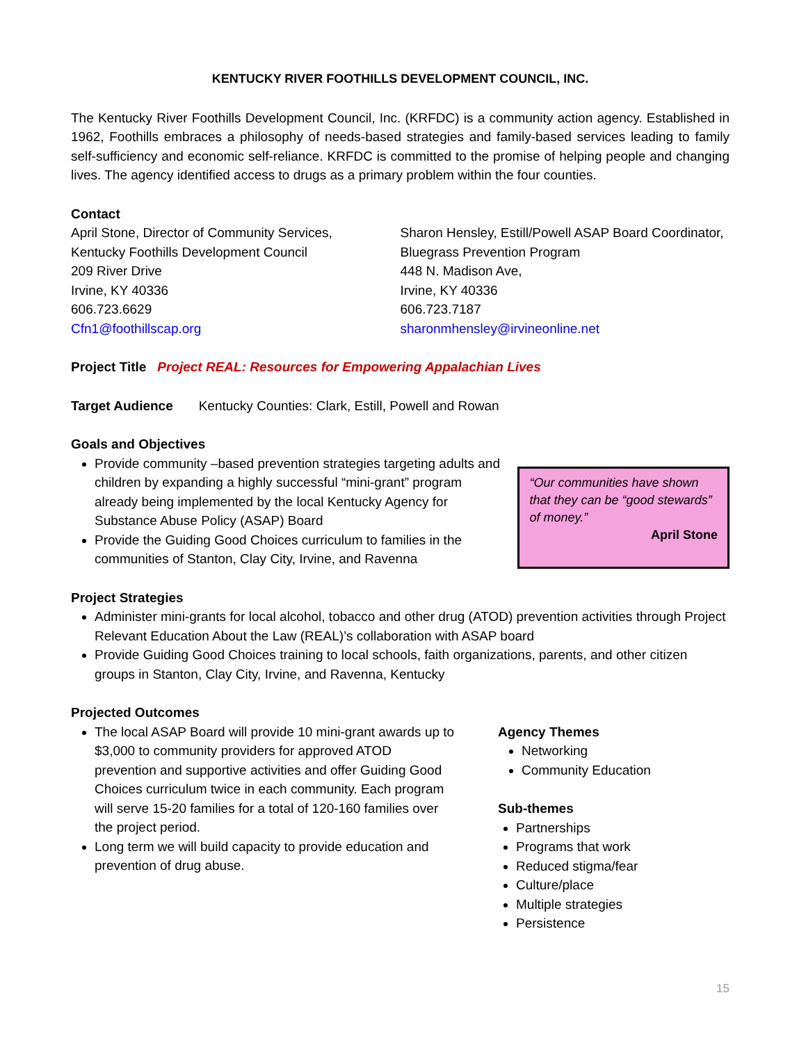KENTUCKY RIVER FOOTHILLS DEVELOPMENT COUNCIL, INC.
The Kentucky River Foothills Development Council, Inc. (KRFDC) is a community action agency. Established in 1962, Foothills embraces a philosophy of needs-based strategies and family-based services leading to family self-sufficiency and economic self-reliance. KRFDC is committed to the promise of helping people and changing lives. The agency identified access to drugs as a primary problem within the four counties.
Contact
April Stone, Director of Community Services,
Kentucky Foothills Development Council
209 River Drive
Irvine, KY 40336
606.723.6629
Cfn1@foothillscap.org
Sharon Hensley, Estill/Powell ASAP Board Coordinator,
Bluegrass Prevention Program
448 N. Madison Ave,
Irvine, KY 40336
606.723.7187
sharonmhensley@irvineonline.net
Project Title Project REAL: Resources for Empowering Appalachian Lives
Target Audience Kentucky Counties: Clark, Estill, Powell and Rowan
Goals and Objectives
Provide community –based prevention strategies targeting adults and children by expanding a highly successful “mini-grant” program already being implemented by the local Kentucky Agency for Substance Abuse Policy (ASAP) Board
Provide the Guiding Good Choices curriculum to families in the communities of Stanton, Clay City, Irvine, and Ravenna
“Our communities have shown that they can be “good stewards” of money.”
April Stone
Project Strategies
Administer mini-grants for local alcohol, tobacco and other drug (ATOD) prevention activities through Project Relevant Education About the Law (REAL)’s collaboration with ASAP board
Provide Guiding Good Choices training to local schools, faith organizations, parents, and other citizen groups in Stanton, Clay City, Irvine, and Ravenna, Kentucky
Projected Outcomes
The local ASAP Board will provide 10 mini-grant awards up to $3,000 to community providers for approved ATOD prevention and supportive activities and offer Guiding Good Choices curriculum twice in each community. Each program will serve 15-20 families for a total of 120-160 families over the project period.
Long term we will build capacity to provide education and prevention of drug abuse.
Agency Themes
Networking
Community Education
Sub-themes
Partnerships
Programs that work
Reduced stigma/fear
Culture/place
Multiple strategies
Persistence
15